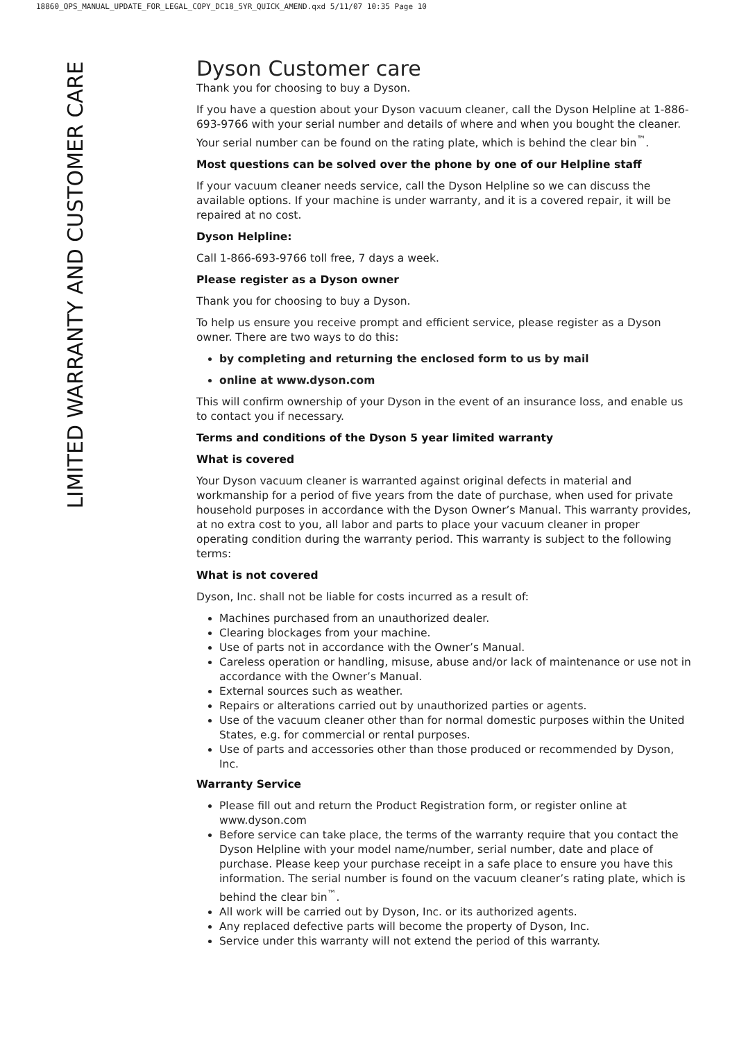18860_OPS_MANUAL_UPDATE_FOR_LEGAL_COPY_DC18_5YR_QUICK_AMEND.qxd 5/11/07 10:35 Page 10
LIMITED WARRANTY AND CUSTOMER CARE
Dyson Customer care
Thank you for choosing to buy a Dyson.
If you have a question about your Dyson vacuum cleaner, call the Dyson Helpline at 1-886-693-9766 with your serial number and details of where and when you bought the cleaner. Your serial number can be found on the rating plate, which is behind the clear bin<sup>™</sup>.
Most questions can be solved over the phone by one of our Helpline staff
If your vacuum cleaner needs service, call the Dyson Helpline so we can discuss the available options. If your machine is under warranty, and it is a covered repair, it will be repaired at no cost.
Dyson Helpline:
Call 1-866-693-9766 toll free, 7 days a week.
Please register as a Dyson owner
Thank you for choosing to buy a Dyson.
To help us ensure you receive prompt and efficient service, please register as a Dyson owner. There are two ways to do this:
by completing and returning the enclosed form to us by mail
online at www.dyson.com
This will confirm ownership of your Dyson in the event of an insurance loss, and enable us to contact you if necessary.
Terms and conditions of the Dyson 5 year limited warranty
What is covered
Your Dyson vacuum cleaner is warranted against original defects in material and workmanship for a period of five years from the date of purchase, when used for private household purposes in accordance with the Dyson Owner’s Manual. This warranty provides, at no extra cost to you, all labor and parts to place your vacuum cleaner in proper operating condition during the warranty period. This warranty is subject to the following terms:
What is not covered
Dyson, Inc. shall not be liable for costs incurred as a result of:
Machines purchased from an unauthorized dealer.
Clearing blockages from your machine.
Use of parts not in accordance with the Owner’s Manual.
Careless operation or handling, misuse, abuse and/or lack of maintenance or use not in accordance with the Owner’s Manual.
External sources such as weather.
Repairs or alterations carried out by unauthorized parties or agents.
Use of the vacuum cleaner other than for normal domestic purposes within the United States, e.g. for commercial or rental purposes.
Use of parts and accessories other than those produced or recommended by Dyson, Inc.
Warranty Service
Please fill out and return the Product Registration form, or register online at www.dyson.com
Before service can take place, the terms of the warranty require that you contact the Dyson Helpline with your model name/number, serial number, date and place of purchase. Please keep your purchase receipt in a safe place to ensure you have this information. The serial number is found on the vacuum cleaner’s rating plate, which is behind the clear bin<sup>™</sup>.
All work will be carried out by Dyson, Inc. or its authorized agents.
Any replaced defective parts will become the property of Dyson, Inc.
Service under this warranty will not extend the period of this warranty.